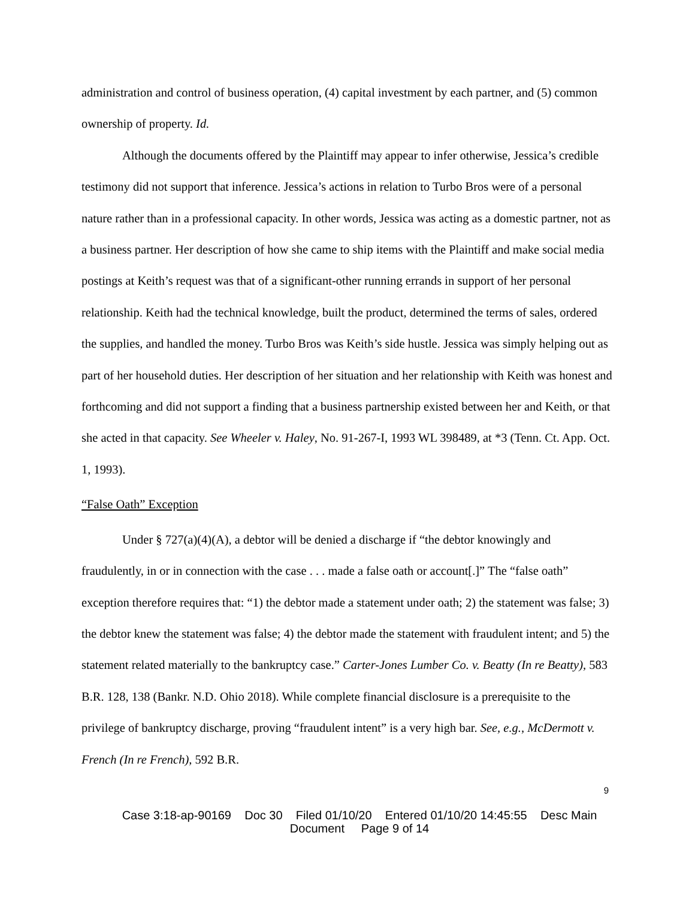administration and control of business operation, (4) capital investment by each partner, and (5) common ownership of property. Id.
Although the documents offered by the Plaintiff may appear to infer otherwise, Jessica’s credible testimony did not support that inference. Jessica’s actions in relation to Turbo Bros were of a personal nature rather than in a professional capacity. In other words, Jessica was acting as a domestic partner, not as a business partner. Her description of how she came to ship items with the Plaintiff and make social media postings at Keith’s request was that of a significant-other running errands in support of her personal relationship. Keith had the technical knowledge, built the product, determined the terms of sales, ordered the supplies, and handled the money. Turbo Bros was Keith’s side hustle. Jessica was simply helping out as part of her household duties. Her description of her situation and her relationship with Keith was honest and forthcoming and did not support a finding that a business partnership existed between her and Keith, or that she acted in that capacity. See Wheeler v. Haley, No. 91-267-I, 1993 WL 398489, at *3 (Tenn. Ct. App. Oct. 1, 1993).
“False Oath” Exception
Under § 727(a)(4)(A), a debtor will be denied a discharge if “the debtor knowingly and fraudulently, in or in connection with the case . . . made a false oath or account[.]” The “false oath” exception therefore requires that: “1) the debtor made a statement under oath; 2) the statement was false; 3) the debtor knew the statement was false; 4) the debtor made the statement with fraudulent intent; and 5) the statement related materially to the bankruptcy case.” Carter-Jones Lumber Co. v. Beatty (In re Beatty), 583 B.R. 128, 138 (Bankr. N.D. Ohio 2018). While complete financial disclosure is a prerequisite to the privilege of bankruptcy discharge, proving “fraudulent intent” is a very high bar. See, e.g., McDermott v. French (In re French), 592 B.R.
9
Case 3:18-ap-90169 Doc 30 Filed 01/10/20 Entered 01/10/20 14:45:55 Desc Main
Document Page 9 of 14